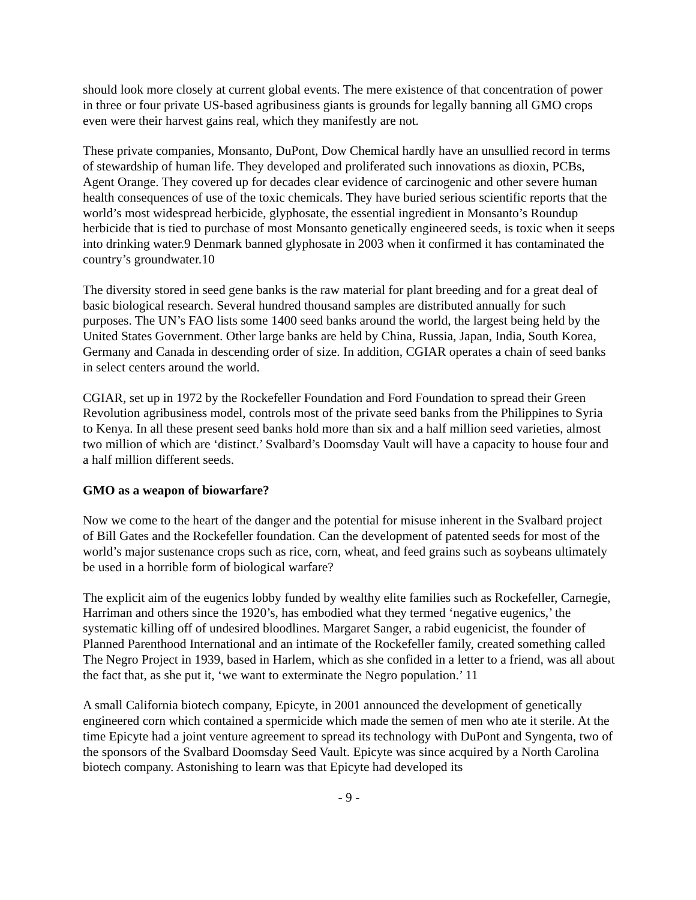should look more closely at current global events. The mere existence of that concentration of power in three or four private US-based agribusiness giants is grounds for legally banning all GMO crops even were their harvest gains real, which they manifestly are not.
These private companies, Monsanto, DuPont, Dow Chemical hardly have an unsullied record in terms of stewardship of human life. They developed and proliferated such innovations as dioxin, PCBs, Agent Orange. They covered up for decades clear evidence of carcinogenic and other severe human health consequences of use of the toxic chemicals. They have buried serious scientific reports that the world’s most widespread herbicide, glyphosate, the essential ingredient in Monsanto’s Roundup herbicide that is tied to purchase of most Monsanto genetically engineered seeds, is toxic when it seeps into drinking water.9 Denmark banned glyphosate in 2003 when it confirmed it has contaminated the country’s groundwater.10
The diversity stored in seed gene banks is the raw material for plant breeding and for a great deal of basic biological research. Several hundred thousand samples are distributed annually for such purposes. The UN’s FAO lists some 1400 seed banks around the world, the largest being held by the United States Government. Other large banks are held by China, Russia, Japan, India, South Korea, Germany and Canada in descending order of size. In addition, CGIAR operates a chain of seed banks in select centers around the world.
CGIAR, set up in 1972 by the Rockefeller Foundation and Ford Foundation to spread their Green Revolution agribusiness model, controls most of the private seed banks from the Philippines to Syria to Kenya. In all these present seed banks hold more than six and a half million seed varieties, almost two million of which are ‘distinct.’ Svalbard’s Doomsday Vault will have a capacity to house four and a half million different seeds.
GMO as a weapon of biowarfare?
Now we come to the heart of the danger and the potential for misuse inherent in the Svalbard project of Bill Gates and the Rockefeller foundation. Can the development of patented seeds for most of the world’s major sustenance crops such as rice, corn, wheat, and feed grains such as soybeans ultimately be used in a horrible form of biological warfare?
The explicit aim of the eugenics lobby funded by wealthy elite families such as Rockefeller, Carnegie, Harriman and others since the 1920’s, has embodied what they termed ‘negative eugenics,’ the systematic killing off of undesired bloodlines. Margaret Sanger, a rabid eugenicist, the founder of Planned Parenthood International and an intimate of the Rockefeller family, created something called The Negro Project in 1939, based in Harlem, which as she confided in a letter to a friend, was all about the fact that, as she put it, ‘we want to exterminate the Negro population.’ 11
A small California biotech company, Epicyte, in 2001 announced the development of genetically engineered corn which contained a spermicide which made the semen of men who ate it sterile. At the time Epicyte had a joint venture agreement to spread its technology with DuPont and Syngenta, two of the sponsors of the Svalbard Doomsday Seed Vault. Epicyte was since acquired by a North Carolina biotech company. Astonishing to learn was that Epicyte had developed its
- 9 -